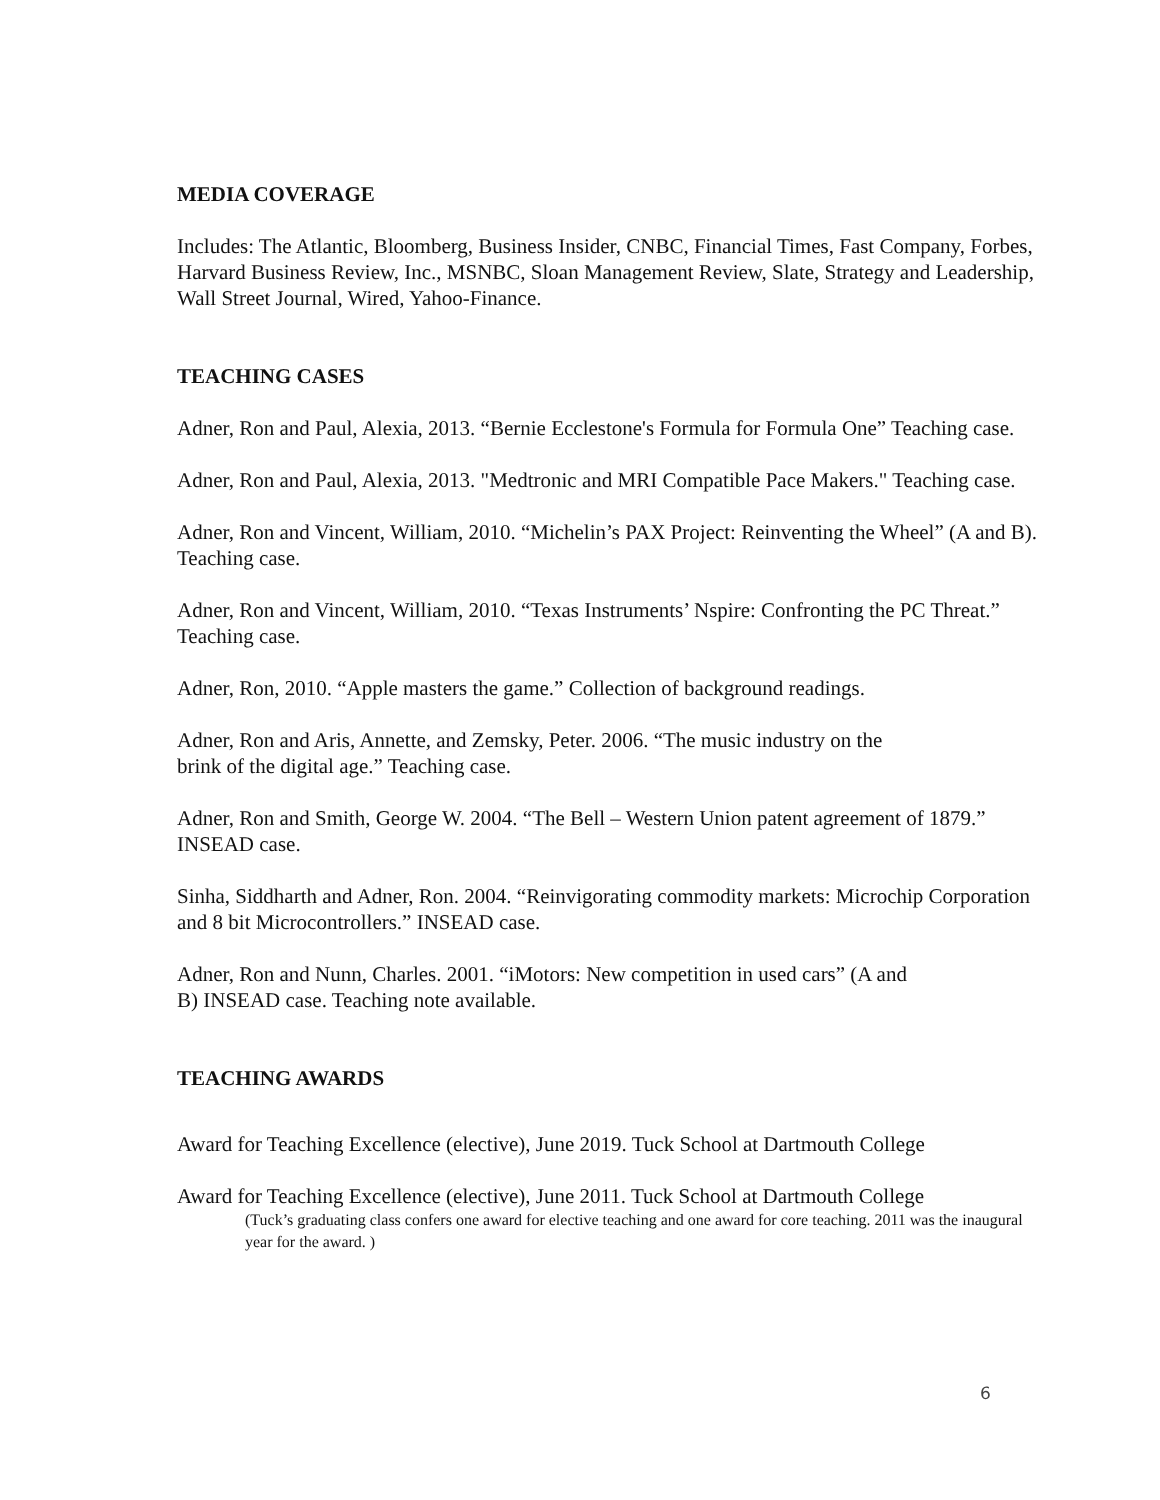MEDIA COVERAGE
Includes: The Atlantic, Bloomberg, Business Insider, CNBC, Financial Times, Fast Company, Forbes, Harvard Business Review, Inc., MSNBC, Sloan Management Review, Slate, Strategy and Leadership, Wall Street Journal, Wired, Yahoo-Finance.
TEACHING CASES
Adner, Ron and Paul, Alexia, 2013. “Bernie Ecclestone's Formula for Formula One” Teaching case.
Adner, Ron and Paul, Alexia, 2013. "Medtronic and MRI Compatible Pace Makers." Teaching case.
Adner, Ron and Vincent, William, 2010. “Michelin’s PAX Project: Reinventing the Wheel” (A and B). Teaching case.
Adner, Ron and Vincent, William, 2010. “Texas Instruments’ Nspire: Confronting the PC Threat.” Teaching case.
Adner, Ron, 2010. “Apple masters the game.” Collection of background readings.
Adner, Ron and Aris, Annette, and Zemsky, Peter. 2006. “The music industry on the
brink of the digital age.” Teaching case.
Adner, Ron and Smith, George W. 2004. “The Bell – Western Union patent agreement of 1879.” INSEAD case.
Sinha, Siddharth and Adner, Ron. 2004. “Reinvigorating commodity markets: Microchip Corporation and 8 bit Microcontrollers.” INSEAD case.
Adner, Ron and Nunn, Charles. 2001. “iMotors: New competition in used cars” (A and
B) INSEAD case. Teaching note available.
TEACHING AWARDS
Award for Teaching Excellence (elective), June 2019. Tuck School at Dartmouth College
Award for Teaching Excellence (elective), June 2011. Tuck School at Dartmouth College
(Tuck’s graduating class confers one award for elective teaching and one award for core teaching. 2011 was the inaugural year for the award. )
6